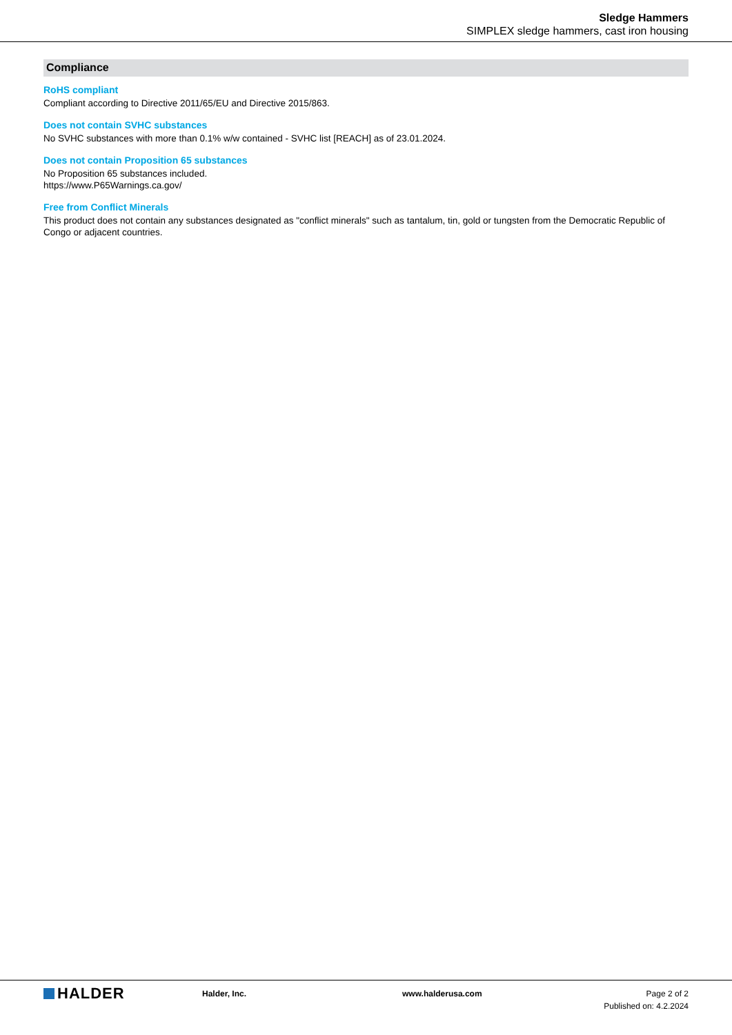Sledge Hammers
SIMPLEX sledge hammers, cast iron housing
Compliance
RoHS compliant
Compliant according to Directive 2011/65/EU and Directive 2015/863.
Does not contain SVHC substances
No SVHC substances with more than 0.1% w/w contained - SVHC list [REACH] as of 23.01.2024.
Does not contain Proposition 65 substances
No Proposition 65 substances included.
https://www.P65Warnings.ca.gov/
Free from Conflict Minerals
This product does not contain any substances designated as "conflict minerals" such as tantalum, tin, gold or tungsten from the Democratic Republic of Congo or adjacent countries.
HALDER
Halder, Inc. www.halderusa.com Page 2 of 2
Published on: 4.2.2024